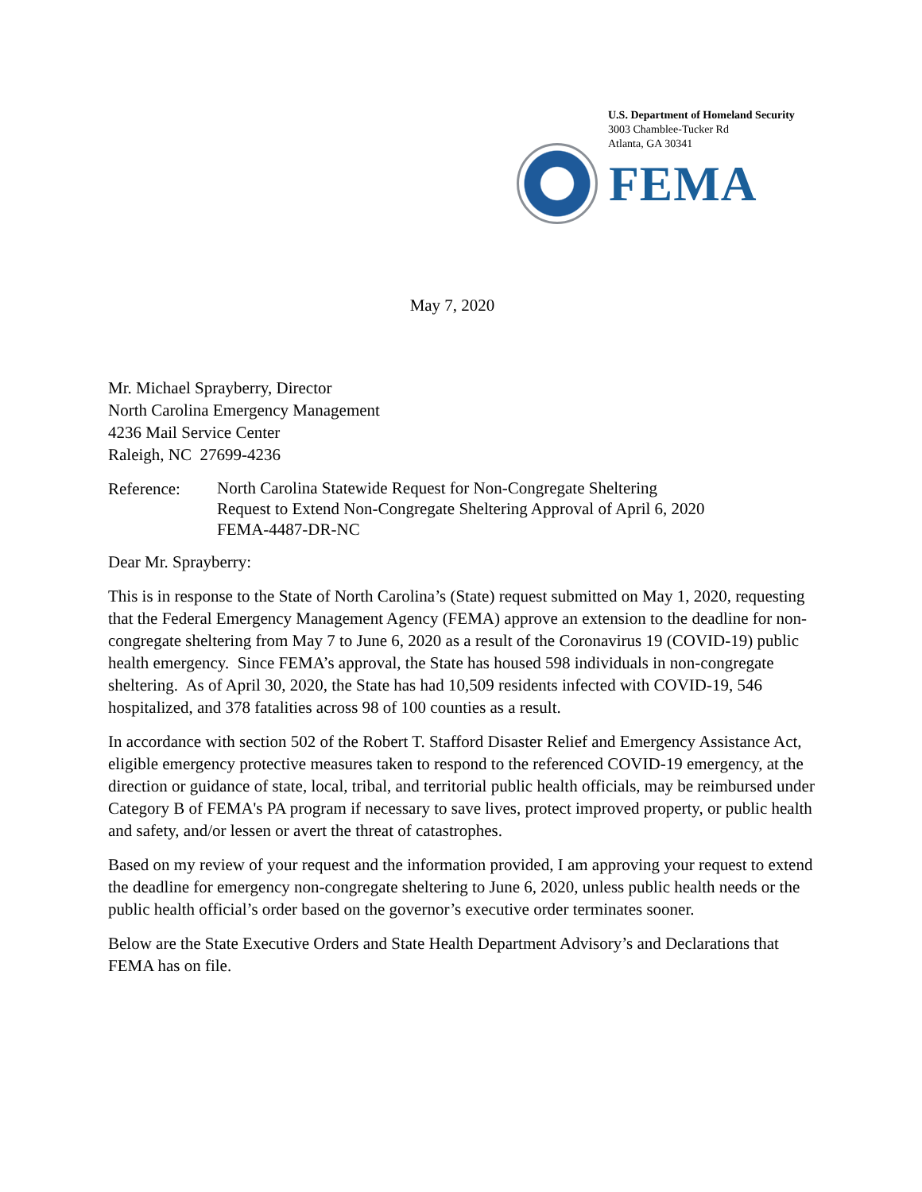U.S. Department of Homeland Security
3003 Chamblee-Tucker Rd
Atlanta, GA 30341
FEMA
May 7, 2020
Mr. Michael Sprayberry, Director
North Carolina Emergency Management
4236 Mail Service Center
Raleigh, NC 27699-4236
Reference:
North Carolina Statewide Request for Non-Congregate Sheltering
Request to Extend Non-Congregate Sheltering Approval of April 6, 2020
FEMA-4487-DR-NC
Dear Mr. Sprayberry:
This is in response to the State of North Carolina’s (State) request submitted on May 1, 2020, requesting that the Federal Emergency Management Agency (FEMA) approve an extension to the deadline for non-congregate sheltering from May 7 to June 6, 2020 as a result of the Coronavirus 19 (COVID-19) public health emergency. Since FEMA’s approval, the State has housed 598 individuals in non-congregate sheltering. As of April 30, 2020, the State has had 10,509 residents infected with COVID-19, 546 hospitalized, and 378 fatalities across 98 of 100 counties as a result.
In accordance with section 502 of the Robert T. Stafford Disaster Relief and Emergency Assistance Act, eligible emergency protective measures taken to respond to the referenced COVID-19 emergency, at the direction or guidance of state, local, tribal, and territorial public health officials, may be reimbursed under Category B of FEMA's PA program if necessary to save lives, protect improved property, or public health and safety, and/or lessen or avert the threat of catastrophes.
Based on my review of your request and the information provided, I am approving your request to extend the deadline for emergency non-congregate sheltering to June 6, 2020, unless public health needs or the public health official’s order based on the governor’s executive order terminates sooner.
Below are the State Executive Orders and State Health Department Advisory’s and Declarations that FEMA has on file.